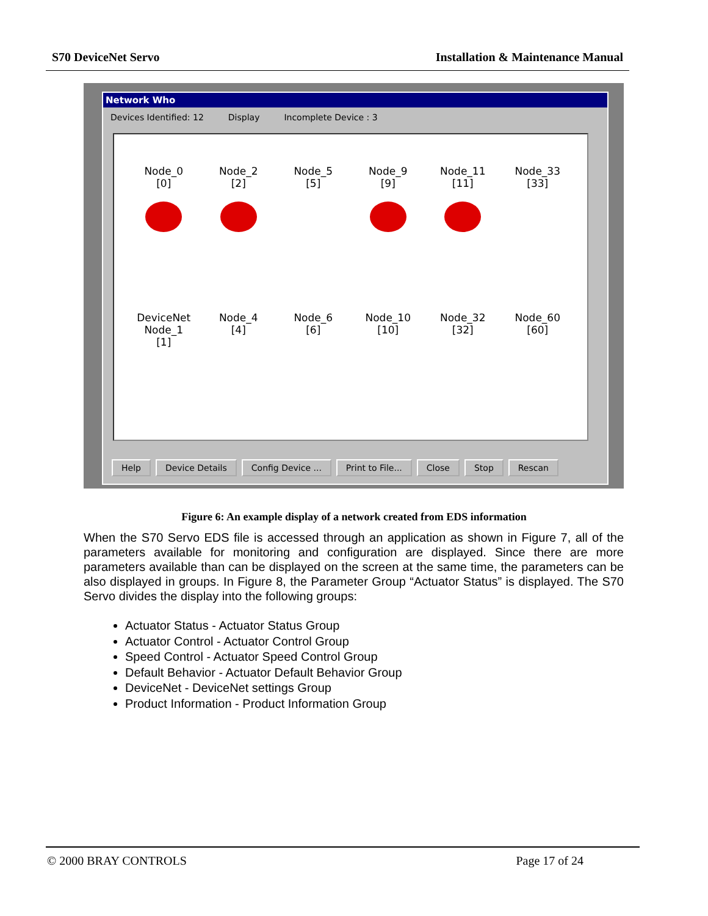S70 DeviceNet Servo Installation & Maintenance Manual
Network Who
Devices Identified: 12 Display Incomplete Device : 3
Node_0
[0]
Node_2
[2]
Node_5
[5]
Node_9
[9]
Node_11
[11]
Node_33
[33]
DeviceNet
Node_1
[1]
Node_4
[4]
Node_6
[6]
Node_10
[10]
Node_32
[32]
Node_60
[60]
Help Device Details Config Device ... Print to File... Close Stop Rescan
Figure 6: An example display of a network created from EDS information
When the S70 Servo EDS file is accessed through an application as shown in Figure 7, all of the parameters available for monitoring and configuration are displayed. Since there are more parameters available than can be displayed on the screen at the same time, the parameters can be also displayed in groups. In Figure 8, the Parameter Group “Actuator Status” is displayed. The S70 Servo divides the display into the following groups:
Actuator Status - Actuator Status Group
Actuator Control - Actuator Control Group
Speed Control - Actuator Speed Control Group
Default Behavior - Actuator Default Behavior Group
DeviceNet - DeviceNet settings Group
Product Information - Product Information Group
© 2000 BRAY CONTROLS Page 17 of 24